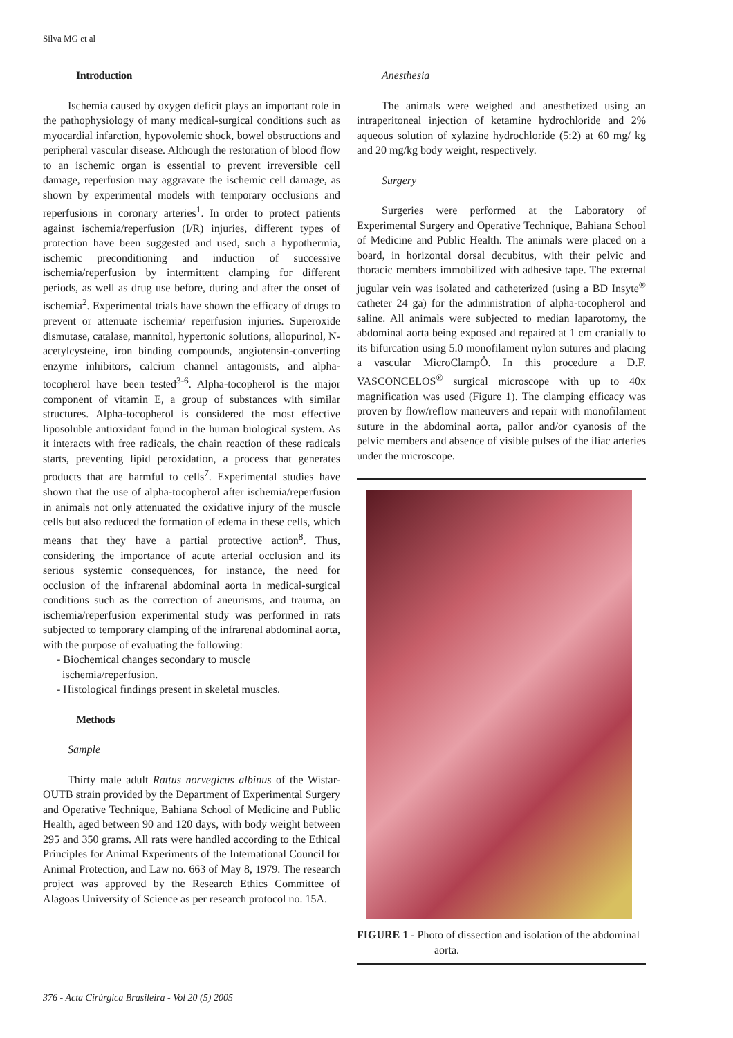Silva MG et al
Introduction
Ischemia caused by oxygen deficit plays an important role in the pathophysiology of many medical-surgical conditions such as myocardial infarction, hypovolemic shock, bowel obstructions and peripheral vascular disease. Although the restoration of blood flow to an ischemic organ is essential to prevent irreversible cell damage, reperfusion may aggravate the ischemic cell damage, as shown by experimental models with temporary occlusions and reperfusions in coronary arteries<sup>1</sup>. In order to protect patients against ischemia/reperfusion (I/R) injuries, different types of protection have been suggested and used, such a hypothermia, ischemic preconditioning and induction of successive ischemia/reperfusion by intermittent clamping for different periods, as well as drug use before, during and after the onset of ischemia<sup>2</sup>. Experimental trials have shown the efficacy of drugs to prevent or attenuate ischemia/ reperfusion injuries. Superoxide dismutase, catalase, mannitol, hypertonic solutions, allopurinol, N-acetylcysteine, iron binding compounds, angiotensin-converting enzyme inhibitors, calcium channel antagonists, and alpha-tocopherol have been tested<sup>3-6</sup>. Alpha-tocopherol is the major component of vitamin E, a group of substances with similar structures. Alpha-tocopherol is considered the most effective liposoluble antioxidant found in the human biological system. As it interacts with free radicals, the chain reaction of these radicals starts, preventing lipid peroxidation, a process that generates products that are harmful to cells<sup>7</sup>. Experimental studies have shown that the use of alpha-tocopherol after ischemia/reperfusion in animals not only attenuated the oxidative injury of the muscle cells but also reduced the formation of edema in these cells, which means that they have a partial protective action<sup>8</sup>. Thus, considering the importance of acute arterial occlusion and its serious systemic consequences, for instance, the need for occlusion of the infrarenal abdominal aorta in medical-surgical conditions such as the correction of aneurisms, and trauma, an ischemia/reperfusion experimental study was performed in rats subjected to temporary clamping of the infrarenal abdominal aorta, with the purpose of evaluating the following:
- Biochemical changes secondary to muscle
ischemia/reperfusion.
- Histological findings present in skeletal muscles.
Methods
Sample
Thirty male adult Rattus norvegicus albinus of the Wistar-OUTB strain provided by the Department of Experimental Surgery and Operative Technique, Bahiana School of Medicine and Public Health, aged between 90 and 120 days, with body weight between 295 and 350 grams. All rats were handled according to the Ethical Principles for Animal Experiments of the International Council for Animal Protection, and Law no. 663 of May 8, 1979. The research project was approved by the Research Ethics Committee of Alagoas University of Science as per research protocol no. 15A.
Anesthesia
The animals were weighed and anesthetized using an intraperitoneal injection of ketamine hydrochloride and 2% aqueous solution of xylazine hydrochloride (5:2) at 60 mg/ kg and 20 mg/kg body weight, respectively.
Surgery
Surgeries were performed at the Laboratory of Experimental Surgery and Operative Technique, Bahiana School of Medicine and Public Health. The animals were placed on a board, in horizontal dorsal decubitus, with their pelvic and thoracic members immobilized with adhesive tape. The external jugular vein was isolated and catheterized (using a BD Insyte<sup>®</sup> catheter 24 ga) for the administration of alpha-tocopherol and saline. All animals were subjected to median laparotomy, the abdominal aorta being exposed and repaired at 1 cm cranially to its bifurcation using 5.0 monofilament nylon sutures and placing a vascular MicroClampÔ. In this procedure a D.F. VASCONCELOS<sup>®</sup> surgical microscope with up to 40x magnification was used (Figure 1). The clamping efficacy was proven by flow/reflow maneuvers and repair with monofilament suture in the abdominal aorta, pallor and/or cyanosis of the pelvic members and absence of visible pulses of the iliac arteries under the microscope.
FIGURE 1 - Photo of dissection and isolation of the abdominal aorta.
376 - Acta Cirúrgica Brasileira - Vol 20 (5) 2005